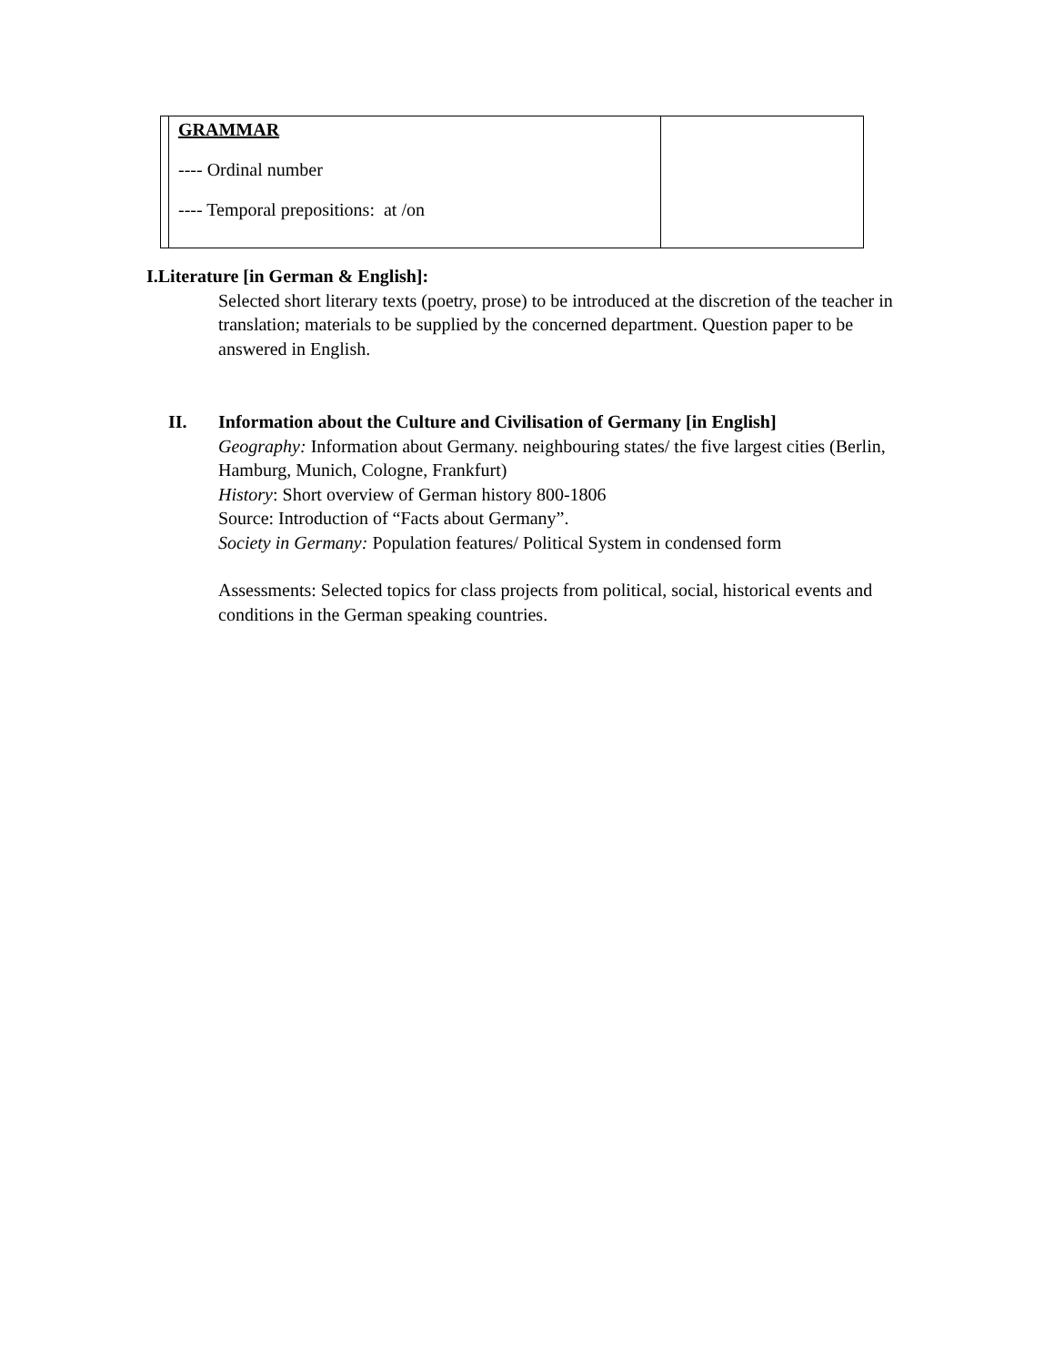| | GRAMMAR ---- Ordinal number ---- Temporal prepositions: at /on | |
I.Literature [in German & English]:
Selected short literary texts (poetry, prose) to be introduced at the discretion of the teacher in translation; materials to be supplied by the concerned department. Question paper to be answered in English.
II. Information about the Culture and Civilisation of Germany [in English]
Geography: Information about Germany. neighbouring states/ the five largest cities (Berlin, Hamburg, Munich, Cologne, Frankfurt)
History: Short overview of German history 800-1806
Source: Introduction of “Facts about Germany”.
Society in Germany: Population features/ Political System in condensed form
Assessments: Selected topics for class projects from political, social, historical events and conditions in the German speaking countries.